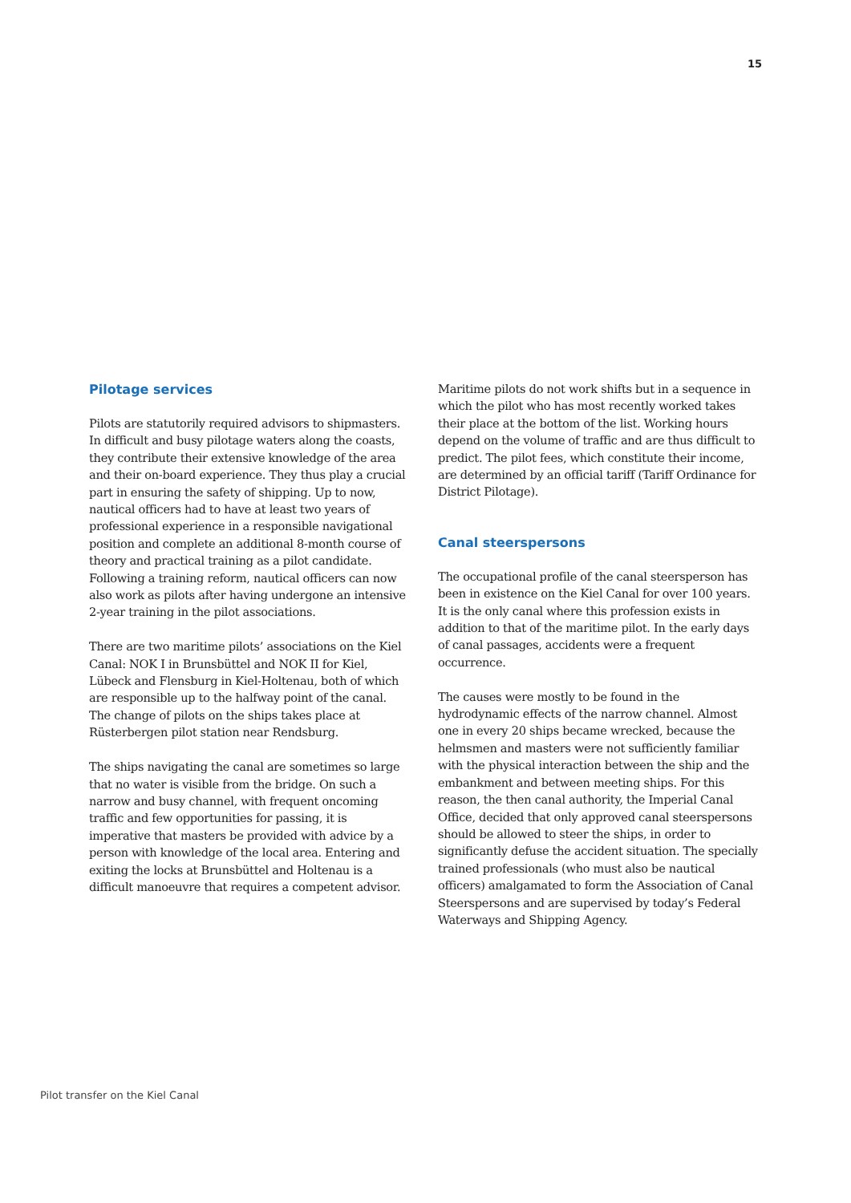15
Pilotage services
Pilots are statutorily required advisors to shipmasters. In difficult and busy pilotage waters along the coasts, they contribute their extensive knowledge of the area and their on-board experience. They thus play a crucial part in ensuring the safety of shipping. Up to now, nautical officers had to have at least two years of professional experience in a responsible navigational position and complete an additional 8-month course of theory and practical training as a pilot candidate. Following a training reform, nautical officers can now also work as pilots after having undergone an intensive 2-year training in the pilot associations.
There are two maritime pilots’ associations on the Kiel Canal: NOK I in Brunsbüttel and NOK II for Kiel, Lübeck and Flensburg in Kiel-Holtenau, both of which are responsible up to the halfway point of the canal. The change of pilots on the ships takes place at Rüsterbergen pilot station near Rendsburg.
The ships navigating the canal are sometimes so large that no water is visible from the bridge. On such a narrow and busy channel, with frequent oncoming traffic and few opportunities for passing, it is imperative that masters be provided with advice by a person with knowledge of the local area. Entering and exiting the locks at Brunsbüttel and Holtenau is a difficult manoeuvre that requires a competent advisor.
Maritime pilots do not work shifts but in a sequence in which the pilot who has most recently worked takes their place at the bottom of the list. Working hours depend on the volume of traffic and are thus difficult to predict. The pilot fees, which constitute their income, are determined by an official tariff (Tariff Ordinance for District Pilotage).
Canal steerspersons
The occupational profile of the canal steersperson has been in existence on the Kiel Canal for over 100 years. It is the only canal where this profession exists in addition to that of the maritime pilot. In the early days of canal passages, accidents were a frequent occurrence.
The causes were mostly to be found in the hydrodynamic effects of the narrow channel. Almost one in every 20 ships became wrecked, because the helmsmen and masters were not sufficiently familiar with the physical interaction between the ship and the embankment and between meeting ships. For this reason, the then canal authority, the Imperial Canal Office, decided that only approved canal steerspersons should be allowed to steer the ships, in order to significantly defuse the accident situation. The specially trained professionals (who must also be nautical officers) amalgamated to form the Association of Canal Steerspersons and are supervised by today’s Federal Waterways and Shipping Agency.
Pilot transfer on the Kiel Canal